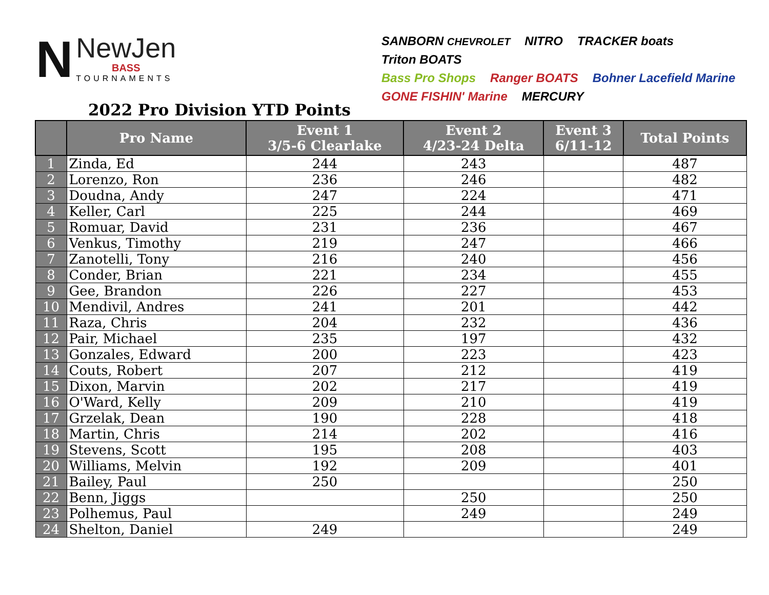N
NewJen
BASS
TOURNAMENTS
SANBORN CHEVROLET NITRO TRACKER boats Triton BOATS
Bass Pro Shops Ranger BOATS Bohner Lacefield Marine GONE FISHIN' Marine MERCURY
2022 Pro Division YTD Points
| | Pro Name | Event 1 3/5-6 Clearlake | Event 2 4/23-24 Delta | Event 3 6/11-12 | Total Points |
| --- | --- | --- | --- | --- | --- |
| 1 | Zinda, Ed | 244 | 243 | | 487 |
| 2 | Lorenzo, Ron | 236 | 246 | | 482 |
| 3 | Doudna, Andy | 247 | 224 | | 471 |
| 4 | Keller, Carl | 225 | 244 | | 469 |
| 5 | Romuar, David | 231 | 236 | | 467 |
| 6 | Venkus, Timothy | 219 | 247 | | 466 |
| 7 | Zanotelli, Tony | 216 | 240 | | 456 |
| 8 | Conder, Brian | 221 | 234 | | 455 |
| 9 | Gee, Brandon | 226 | 227 | | 453 |
| 10 | Mendivil, Andres | 241 | 201 | | 442 |
| 11 | Raza, Chris | 204 | 232 | | 436 |
| 12 | Pair, Michael | 235 | 197 | | 432 |
| 13 | Gonzales, Edward | 200 | 223 | | 423 |
| 14 | Couts, Robert | 207 | 212 | | 419 |
| 15 | Dixon, Marvin | 202 | 217 | | 419 |
| 16 | O'Ward, Kelly | 209 | 210 | | 419 |
| 17 | Grzelak, Dean | 190 | 228 | | 418 |
| 18 | Martin, Chris | 214 | 202 | | 416 |
| 19 | Stevens, Scott | 195 | 208 | | 403 |
| 20 | Williams, Melvin | 192 | 209 | | 401 |
| 21 | Bailey, Paul | 250 | | | 250 |
| 22 | Benn, Jiggs | | 250 | | 250 |
| 23 | Polhemus, Paul | | 249 | | 249 |
| 24 | Shelton, Daniel | 249 | | | 249 |